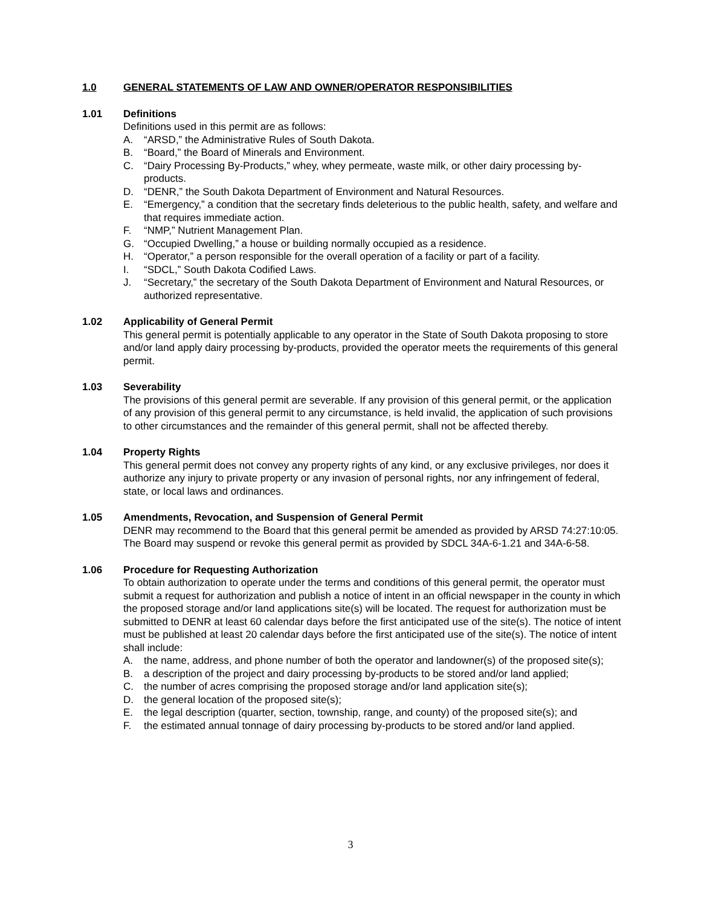1.0 GENERAL STATEMENTS OF LAW AND OWNER/OPERATOR RESPONSIBILITIES
1.01 Definitions
Definitions used in this permit are as follows:
A. “ARSD,” the Administrative Rules of South Dakota.
B. “Board,” the Board of Minerals and Environment.
C. “Dairy Processing By-Products,” whey, whey permeate, waste milk, or other dairy processing by-products.
D. “DENR,” the South Dakota Department of Environment and Natural Resources.
E. “Emergency,” a condition that the secretary finds deleterious to the public health, safety, and welfare and that requires immediate action.
F. “NMP,” Nutrient Management Plan.
G. “Occupied Dwelling,” a house or building normally occupied as a residence.
H. “Operator,” a person responsible for the overall operation of a facility or part of a facility.
I. “SDCL,” South Dakota Codified Laws.
J. “Secretary,” the secretary of the South Dakota Department of Environment and Natural Resources, or authorized representative.
1.02 Applicability of General Permit
This general permit is potentially applicable to any operator in the State of South Dakota proposing to store and/or land apply dairy processing by-products, provided the operator meets the requirements of this general permit.
1.03 Severability
The provisions of this general permit are severable. If any provision of this general permit, or the application of any provision of this general permit to any circumstance, is held invalid, the application of such provisions to other circumstances and the remainder of this general permit, shall not be affected thereby.
1.04 Property Rights
This general permit does not convey any property rights of any kind, or any exclusive privileges, nor does it authorize any injury to private property or any invasion of personal rights, nor any infringement of federal, state, or local laws and ordinances.
1.05 Amendments, Revocation, and Suspension of General Permit
DENR may recommend to the Board that this general permit be amended as provided by ARSD 74:27:10:05. The Board may suspend or revoke this general permit as provided by SDCL 34A-6-1.21 and 34A-6-58.
1.06 Procedure for Requesting Authorization
To obtain authorization to operate under the terms and conditions of this general permit, the operator must submit a request for authorization and publish a notice of intent in an official newspaper in the county in which the proposed storage and/or land applications site(s) will be located. The request for authorization must be submitted to DENR at least 60 calendar days before the first anticipated use of the site(s). The notice of intent must be published at least 20 calendar days before the first anticipated use of the site(s). The notice of intent shall include:
A. the name, address, and phone number of both the operator and landowner(s) of the proposed site(s);
B. a description of the project and dairy processing by-products to be stored and/or land applied;
C. the number of acres comprising the proposed storage and/or land application site(s);
D. the general location of the proposed site(s);
E. the legal description (quarter, section, township, range, and county) of the proposed site(s); and
F. the estimated annual tonnage of dairy processing by-products to be stored and/or land applied.
3